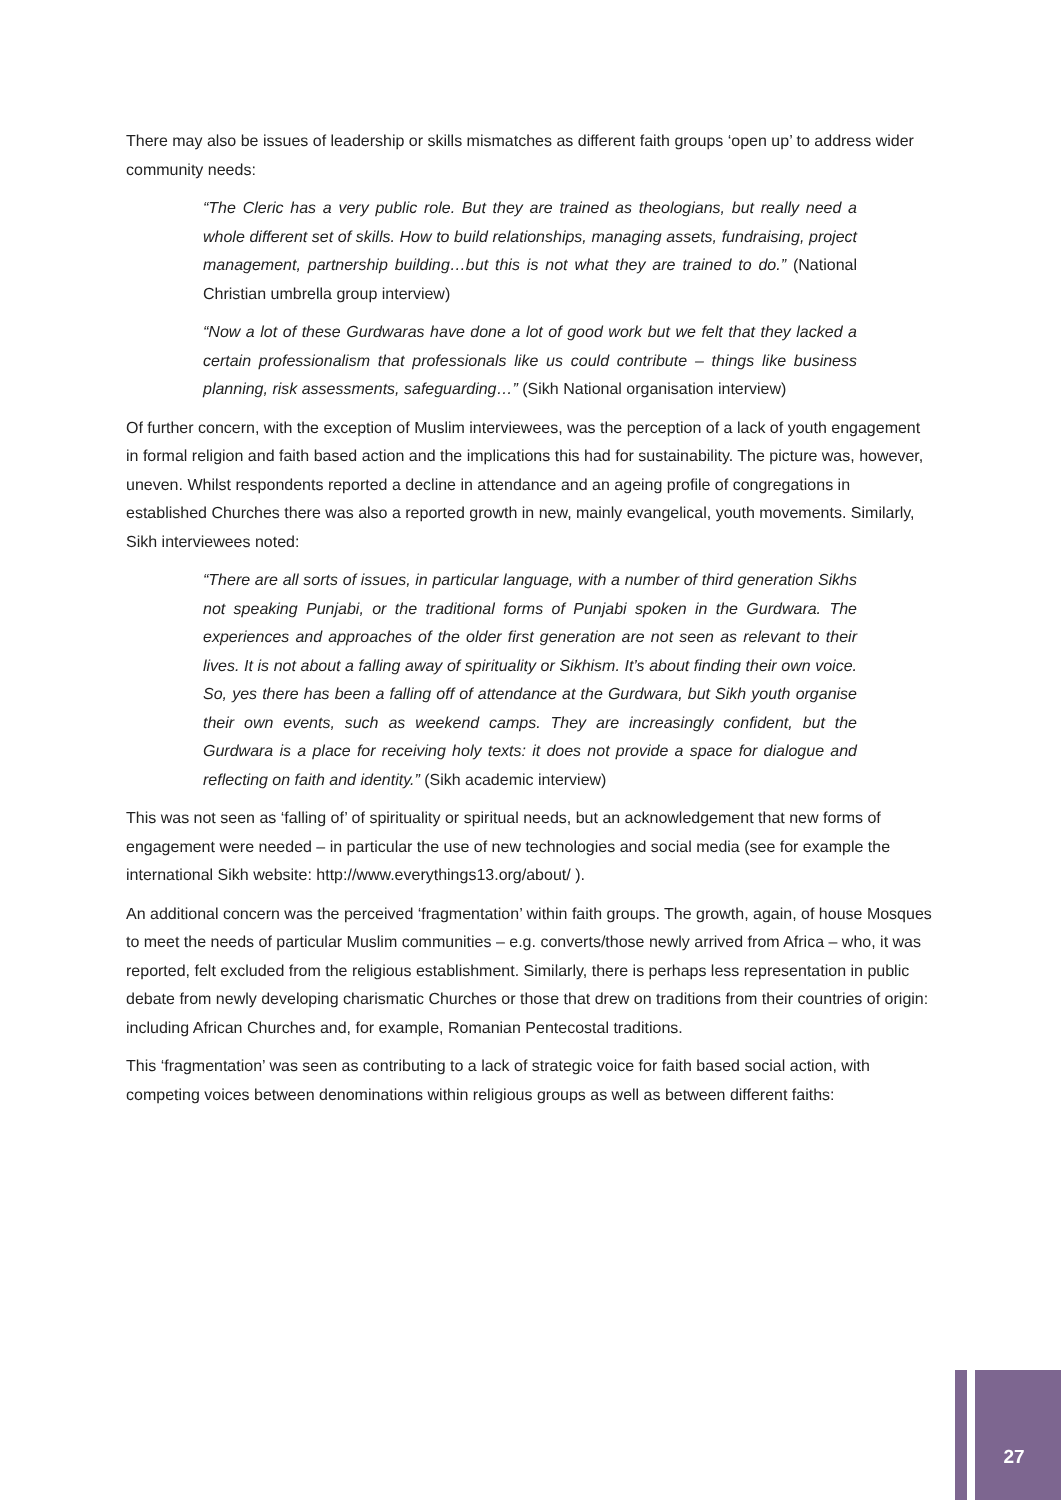There may also be issues of leadership or skills mismatches as different faith groups ‘open up’ to address wider community needs:
“The Cleric has a very public role. But they are trained as theologians, but really need a whole different set of skills. How to build relationships, managing assets, fundraising, project management, partnership building…but this is not what they are trained to do.” (National Christian umbrella group interview)
“Now a lot of these Gurdwaras have done a lot of good work but we felt that they lacked a certain professionalism that professionals like us could contribute – things like business planning, risk assessments, safeguarding…” (Sikh National organisation interview)
Of further concern, with the exception of Muslim interviewees, was the perception of a lack of youth engagement in formal religion and faith based action and the implications this had for sustainability. The picture was, however, uneven. Whilst respondents reported a decline in attendance and an ageing profile of congregations in established Churches there was also a reported growth in new, mainly evangelical, youth movements. Similarly, Sikh interviewees noted:
“There are all sorts of issues, in particular language, with a number of third generation Sikhs not speaking Punjabi, or the traditional forms of Punjabi spoken in the Gurdwara. The experiences and approaches of the older first generation are not seen as relevant to their lives. It is not about a falling away of spirituality or Sikhism. It’s about finding their own voice. So, yes there has been a falling off of attendance at the Gurdwara, but Sikh youth organise their own events, such as weekend camps. They are increasingly confident, but the Gurdwara is a place for receiving holy texts: it does not provide a space for dialogue and reflecting on faith and identity.” (Sikh academic interview)
This was not seen as ‘falling of’ of spirituality or spiritual needs, but an acknowledgement that new forms of engagement were needed – in particular the use of new technologies and social media (see for example the international Sikh website: http://www.everythings13.org/about/ ).
An additional concern was the perceived ‘fragmentation’ within faith groups. The growth, again, of house Mosques to meet the needs of particular Muslim communities – e.g. converts/those newly arrived from Africa – who, it was reported, felt excluded from the religious establishment. Similarly, there is perhaps less representation in public debate from newly developing charismatic Churches or those that drew on traditions from their countries of origin: including African Churches and, for example, Romanian Pentecostal traditions.
This ‘fragmentation’ was seen as contributing to a lack of strategic voice for faith based social action, with competing voices between denominations within religious groups as well as between different faiths:
27